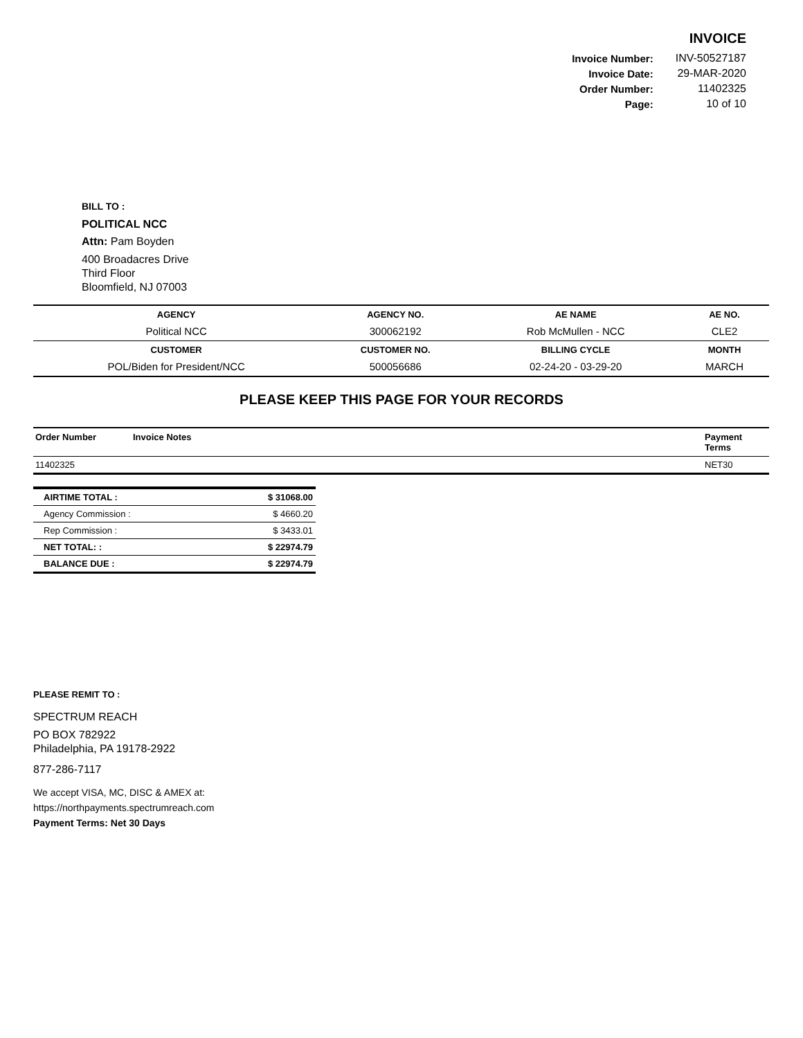INVOICE
| Invoice Number: | INV-50527187 |
| Invoice Date: | 29-MAR-2020 |
| Order Number: | 11402325 |
| Page: | 10 of 10 |
BILL TO :
POLITICAL NCC
Attn: Pam Boyden
400 Broadacres Drive
Third Floor
Bloomfield, NJ 07003
| AGENCY | AGENCY NO. | AE NAME | AE NO. |
| --- | --- | --- | --- |
| Political NCC | 300062192 | Rob McMullen - NCC | CLE2 |
| CUSTOMER | CUSTOMER NO. | BILLING CYCLE | MONTH |
| POL/Biden for President/NCC | 500056686 | 02-24-20 - 03-29-20 | MARCH |
PLEASE KEEP THIS PAGE FOR YOUR RECORDS
| Order Number | Invoice Notes | Payment Terms |
| --- | --- | --- |
| 11402325 | | NET30 |
| AIRTIME TOTAL : | $ 31068.00 |
| Agency Commission : | $ 4660.20 |
| Rep Commission : | $ 3433.01 |
| NET TOTAL: : | $ 22974.79 |
| BALANCE DUE : | $ 22974.79 |
PLEASE REMIT TO :
SPECTRUM REACH
PO BOX 782922
Philadelphia, PA 19178-2922
877-286-7117
We accept VISA, MC, DISC & AMEX at:
https://northpayments.spectrumreach.com
Payment Terms: Net 30 Days